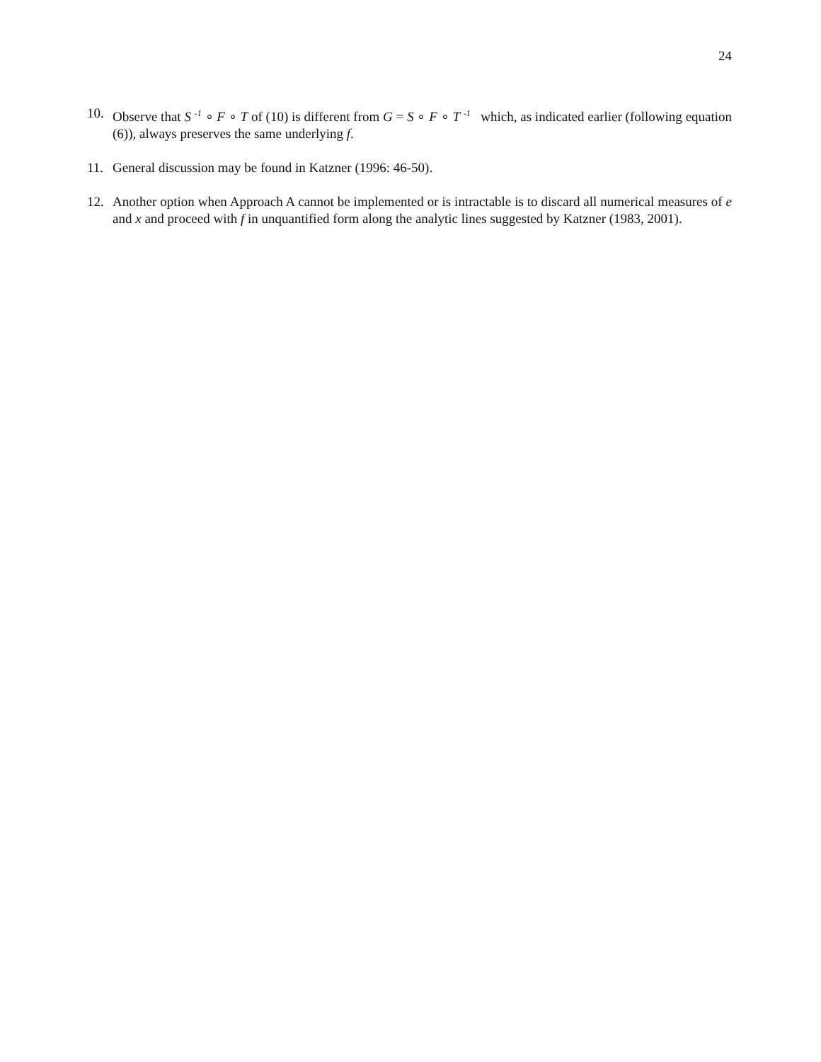24
10. Observe that S <sup>-1</sup> ∘ F ∘ T of (10) is different from G = S ∘ F ∘ T <sup>-1</sup> which, as indicated earlier (following equation (6)), always preserves the same underlying f.
11. General discussion may be found in Katzner (1996: 46-50).
12. Another option when Approach A cannot be implemented or is intractable is to discard all numerical measures of e and x and proceed with f in unquantified form along the analytic lines suggested by Katzner (1983, 2001).